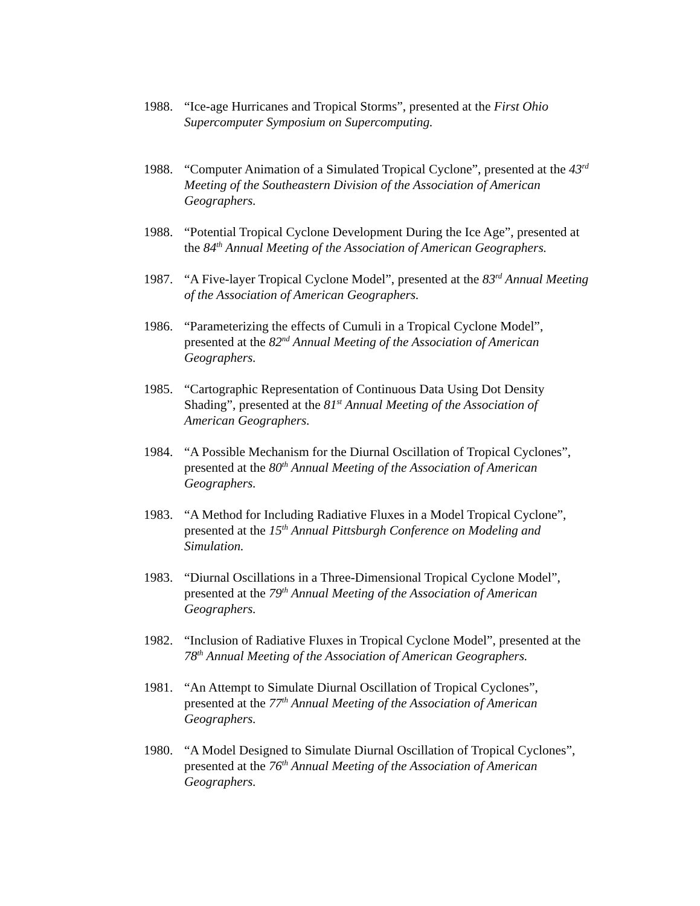1988. “Ice-age Hurricanes and Tropical Storms”, presented at the First Ohio Supercomputer Symposium on Supercomputing.
1988. “Computer Animation of a Simulated Tropical Cyclone”, presented at the 43<sup>rd</sup> Meeting of the Southeastern Division of the Association of American Geographers.
1988. “Potential Tropical Cyclone Development During the Ice Age”, presented at the 84<sup>th</sup> Annual Meeting of the Association of American Geographers.
1987. “A Five-layer Tropical Cyclone Model”, presented at the 83<sup>rd</sup> Annual Meeting of the Association of American Geographers.
1986. “Parameterizing the effects of Cumuli in a Tropical Cyclone Model”, presented at the 82<sup>nd</sup> Annual Meeting of the Association of American Geographers.
1985. “Cartographic Representation of Continuous Data Using Dot Density Shading”, presented at the 81<sup>st</sup> Annual Meeting of the Association of American Geographers.
1984. “A Possible Mechanism for the Diurnal Oscillation of Tropical Cyclones”, presented at the 80<sup>th</sup> Annual Meeting of the Association of American Geographers.
1983. “A Method for Including Radiative Fluxes in a Model Tropical Cyclone”, presented at the 15<sup>th</sup> Annual Pittsburgh Conference on Modeling and Simulation.
1983. “Diurnal Oscillations in a Three-Dimensional Tropical Cyclone Model”, presented at the 79<sup>th</sup> Annual Meeting of the Association of American Geographers.
1982. “Inclusion of Radiative Fluxes in Tropical Cyclone Model”, presented at the 78<sup>th</sup> Annual Meeting of the Association of American Geographers.
1981. “An Attempt to Simulate Diurnal Oscillation of Tropical Cyclones”, presented at the 77<sup>th</sup> Annual Meeting of the Association of American Geographers.
1980. “A Model Designed to Simulate Diurnal Oscillation of Tropical Cyclones”, presented at the 76<sup>th</sup> Annual Meeting of the Association of American Geographers.